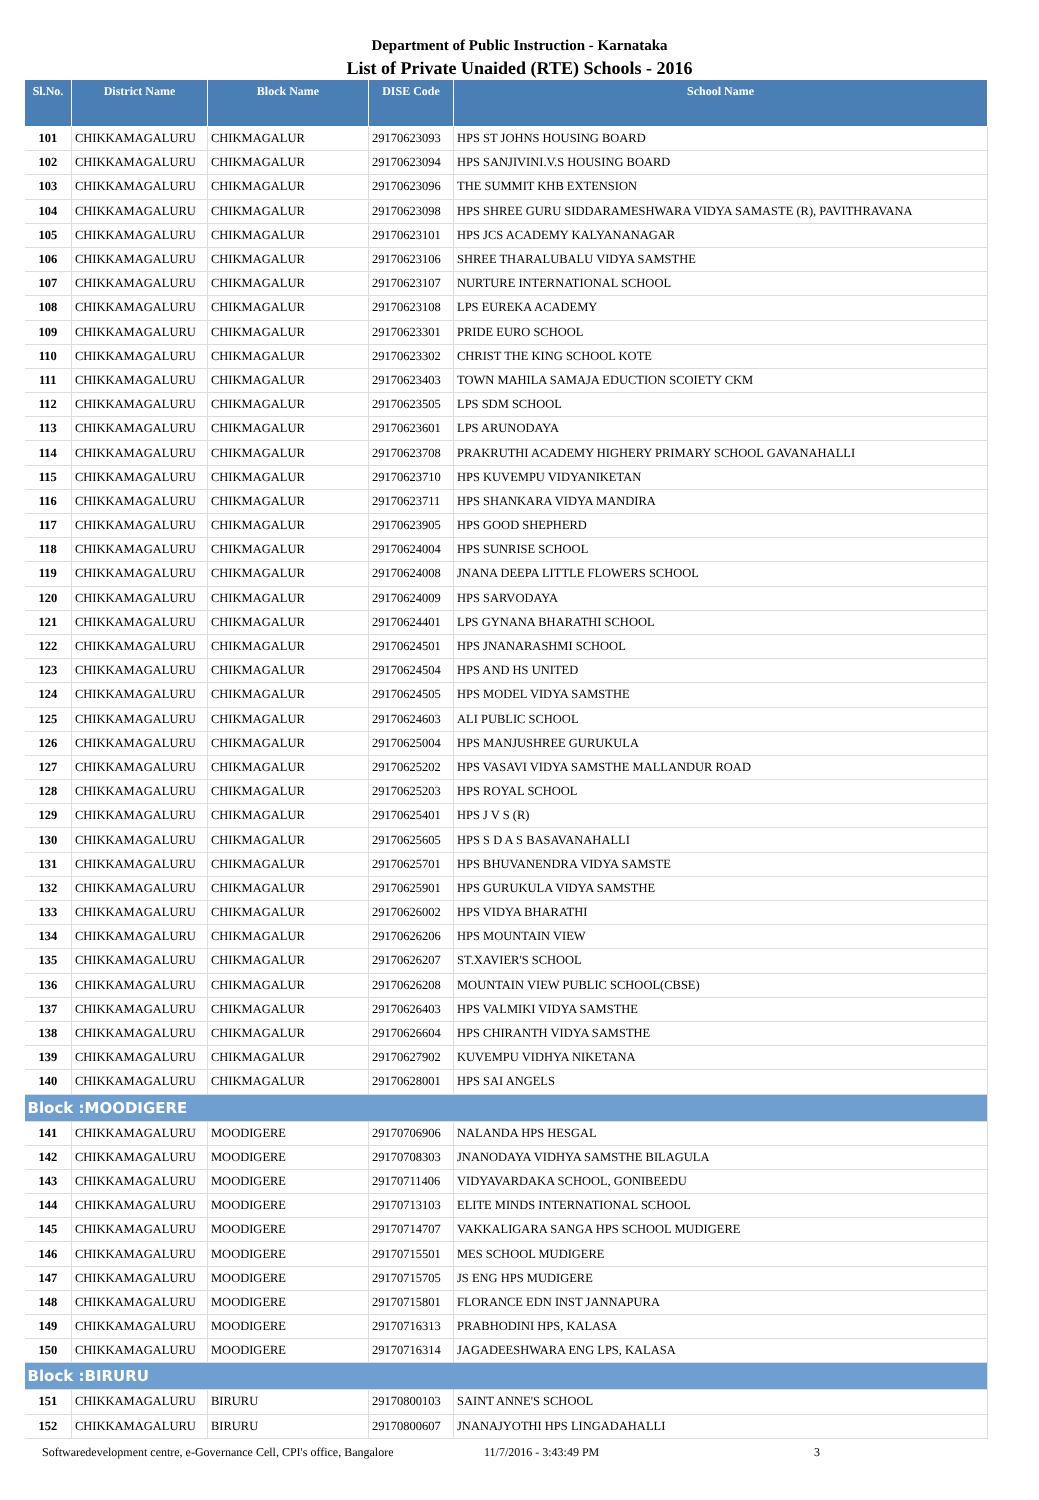Department of Public Instruction - Karnataka
List of Private Unaided (RTE) Schools - 2016
| Sl.No. | District Name | Block Name | DISE Code | School Name |
| --- | --- | --- | --- | --- |
| 101 | CHIKKAMAGALURU | CHIKMAGALUR | 29170623093 | HPS ST JOHNS HOUSING BOARD |
| 102 | CHIKKAMAGALURU | CHIKMAGALUR | 29170623094 | HPS SANJIVINI.V.S HOUSING BOARD |
| 103 | CHIKKAMAGALURU | CHIKMAGALUR | 29170623096 | THE SUMMIT KHB EXTENSION |
| 104 | CHIKKAMAGALURU | CHIKMAGALUR | 29170623098 | HPS SHREE GURU SIDDARAMESHWARA VIDYA SAMASTE (R), PAVITHRAVANA |
| 105 | CHIKKAMAGALURU | CHIKMAGALUR | 29170623101 | HPS JCS ACADEMY KALYANANAGAR |
| 106 | CHIKKAMAGALURU | CHIKMAGALUR | 29170623106 | SHREE THARALUBALU VIDYA SAMSTHE |
| 107 | CHIKKAMAGALURU | CHIKMAGALUR | 29170623107 | NURTURE INTERNATIONAL SCHOOL |
| 108 | CHIKKAMAGALURU | CHIKMAGALUR | 29170623108 | LPS EUREKA ACADEMY |
| 109 | CHIKKAMAGALURU | CHIKMAGALUR | 29170623301 | PRIDE EURO SCHOOL |
| 110 | CHIKKAMAGALURU | CHIKMAGALUR | 29170623302 | CHRIST THE KING SCHOOL KOTE |
| 111 | CHIKKAMAGALURU | CHIKMAGALUR | 29170623403 | TOWN MAHILA SAMAJA EDUCTION SCOIETY CKM |
| 112 | CHIKKAMAGALURU | CHIKMAGALUR | 29170623505 | LPS SDM SCHOOL |
| 113 | CHIKKAMAGALURU | CHIKMAGALUR | 29170623601 | LPS ARUNODAYA |
| 114 | CHIKKAMAGALURU | CHIKMAGALUR | 29170623708 | PRAKRUTHI ACADEMY HIGHERY PRIMARY SCHOOL GAVANAHALLI |
| 115 | CHIKKAMAGALURU | CHIKMAGALUR | 29170623710 | HPS KUVEMPU VIDYANIKETAN |
| 116 | CHIKKAMAGALURU | CHIKMAGALUR | 29170623711 | HPS SHANKARA VIDYA MANDIRA |
| 117 | CHIKKAMAGALURU | CHIKMAGALUR | 29170623905 | HPS GOOD SHEPHERD |
| 118 | CHIKKAMAGALURU | CHIKMAGALUR | 29170624004 | HPS SUNRISE SCHOOL |
| 119 | CHIKKAMAGALURU | CHIKMAGALUR | 29170624008 | JNANA DEEPA LITTLE FLOWERS SCHOOL |
| 120 | CHIKKAMAGALURU | CHIKMAGALUR | 29170624009 | HPS SARVODAYA |
| 121 | CHIKKAMAGALURU | CHIKMAGALUR | 29170624401 | LPS GYNANA BHARATHI SCHOOL |
| 122 | CHIKKAMAGALURU | CHIKMAGALUR | 29170624501 | HPS JNANARASHMI SCHOOL |
| 123 | CHIKKAMAGALURU | CHIKMAGALUR | 29170624504 | HPS AND HS UNITED |
| 124 | CHIKKAMAGALURU | CHIKMAGALUR | 29170624505 | HPS MODEL VIDYA SAMSTHE |
| 125 | CHIKKAMAGALURU | CHIKMAGALUR | 29170624603 | ALI PUBLIC SCHOOL |
| 126 | CHIKKAMAGALURU | CHIKMAGALUR | 29170625004 | HPS MANJUSHREE GURUKULA |
| 127 | CHIKKAMAGALURU | CHIKMAGALUR | 29170625202 | HPS VASAVI VIDYA SAMSTHE MALLANDUR ROAD |
| 128 | CHIKKAMAGALURU | CHIKMAGALUR | 29170625203 | HPS ROYAL SCHOOL |
| 129 | CHIKKAMAGALURU | CHIKMAGALUR | 29170625401 | HPS J V S (R) |
| 130 | CHIKKAMAGALURU | CHIKMAGALUR | 29170625605 | HPS S D A S BASAVANAHALLI |
| 131 | CHIKKAMAGALURU | CHIKMAGALUR | 29170625701 | HPS BHUVANENDRA VIDYA SAMSTE |
| 132 | CHIKKAMAGALURU | CHIKMAGALUR | 29170625901 | HPS GURUKULA VIDYA SAMSTHE |
| 133 | CHIKKAMAGALURU | CHIKMAGALUR | 29170626002 | HPS VIDYA BHARATHI |
| 134 | CHIKKAMAGALURU | CHIKMAGALUR | 29170626206 | HPS MOUNTAIN VIEW |
| 135 | CHIKKAMAGALURU | CHIKMAGALUR | 29170626207 | ST.XAVIER'S SCHOOL |
| 136 | CHIKKAMAGALURU | CHIKMAGALUR | 29170626208 | MOUNTAIN VIEW PUBLIC SCHOOL(CBSE) |
| 137 | CHIKKAMAGALURU | CHIKMAGALUR | 29170626403 | HPS VALMIKI VIDYA SAMSTHE |
| 138 | CHIKKAMAGALURU | CHIKMAGALUR | 29170626604 | HPS CHIRANTH VIDYA SAMSTHE |
| 139 | CHIKKAMAGALURU | CHIKMAGALUR | 29170627902 | KUVEMPU VIDHYA NIKETANA |
| 140 | CHIKKAMAGALURU | CHIKMAGALUR | 29170628001 | HPS SAI ANGELS |
| Block :MOODIGERE | | | | |
| 141 | CHIKKAMAGALURU | MOODIGERE | 29170706906 | NALANDA HPS HESGAL |
| 142 | CHIKKAMAGALURU | MOODIGERE | 29170708303 | JNANODAYA VIDHYA SAMSTHE BILAGULA |
| 143 | CHIKKAMAGALURU | MOODIGERE | 29170711406 | VIDYAVARDAKA SCHOOL, GONIBEEDU |
| 144 | CHIKKAMAGALURU | MOODIGERE | 29170713103 | ELITE MINDS INTERNATIONAL SCHOOL |
| 145 | CHIKKAMAGALURU | MOODIGERE | 29170714707 | VAKKALIGARA SANGA HPS SCHOOL MUDIGERE |
| 146 | CHIKKAMAGALURU | MOODIGERE | 29170715501 | MES SCHOOL MUDIGERE |
| 147 | CHIKKAMAGALURU | MOODIGERE | 29170715705 | JS ENG HPS MUDIGERE |
| 148 | CHIKKAMAGALURU | MOODIGERE | 29170715801 | FLORANCE EDN INST JANNAPURA |
| 149 | CHIKKAMAGALURU | MOODIGERE | 29170716313 | PRABHODINI HPS, KALASA |
| 150 | CHIKKAMAGALURU | MOODIGERE | 29170716314 | JAGADEESHWARA ENG LPS, KALASA |
| Block :BIRURU | | | | |
| 151 | CHIKKAMAGALURU | BIRURU | 29170800103 | SAINT ANNE'S SCHOOL |
| 152 | CHIKKAMAGALURU | BIRURU | 29170800607 | JNANAJYOTHI HPS LINGADAHALLI |
Softwaredevelopment centre, e-Governance Cell, CPI's office, Bangalore 11/7/2016 - 3:43:49 PM 3